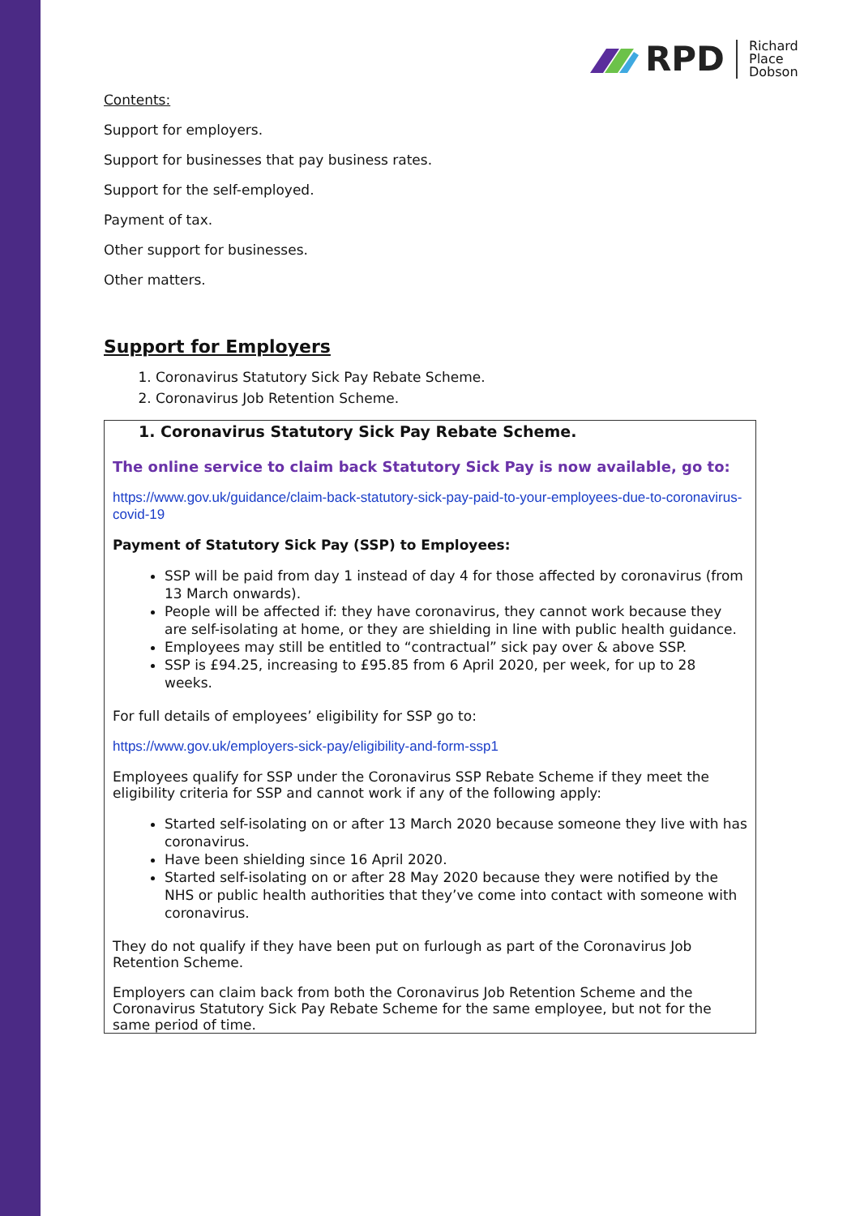RPD Richard
Place
Dobson
Contents:
Support for employers.
Support for businesses that pay business rates.
Support for the self-employed.
Payment of tax.
Other support for businesses.
Other matters.
Support for Employers
1. Coronavirus Statutory Sick Pay Rebate Scheme.
2. Coronavirus Job Retention Scheme.
1. Coronavirus Statutory Sick Pay Rebate Scheme.
The online service to claim back Statutory Sick Pay is now available, go to:
https://www.gov.uk/guidance/claim-back-statutory-sick-pay-paid-to-your-employees-due-to-coronavirus-covid-19
Payment of Statutory Sick Pay (SSP) to Employees:
SSP will be paid from day 1 instead of day 4 for those affected by coronavirus (from 13 March onwards).
People will be affected if: they have coronavirus, they cannot work because they are self-isolating at home, or they are shielding in line with public health guidance.
Employees may still be entitled to “contractual” sick pay over & above SSP.
SSP is £94.25, increasing to £95.85 from 6 April 2020, per week, for up to 28 weeks.
For full details of employees’ eligibility for SSP go to:
https://www.gov.uk/employers-sick-pay/eligibility-and-form-ssp1
Employees qualify for SSP under the Coronavirus SSP Rebate Scheme if they meet the eligibility criteria for SSP and cannot work if any of the following apply:
Started self-isolating on or after 13 March 2020 because someone they live with has coronavirus.
Have been shielding since 16 April 2020.
Started self-isolating on or after 28 May 2020 because they were notified by the NHS or public health authorities that they’ve come into contact with someone with coronavirus.
They do not qualify if they have been put on furlough as part of the Coronavirus Job Retention Scheme.
Employers can claim back from both the Coronavirus Job Retention Scheme and the Coronavirus Statutory Sick Pay Rebate Scheme for the same employee, but not for the same period of time.